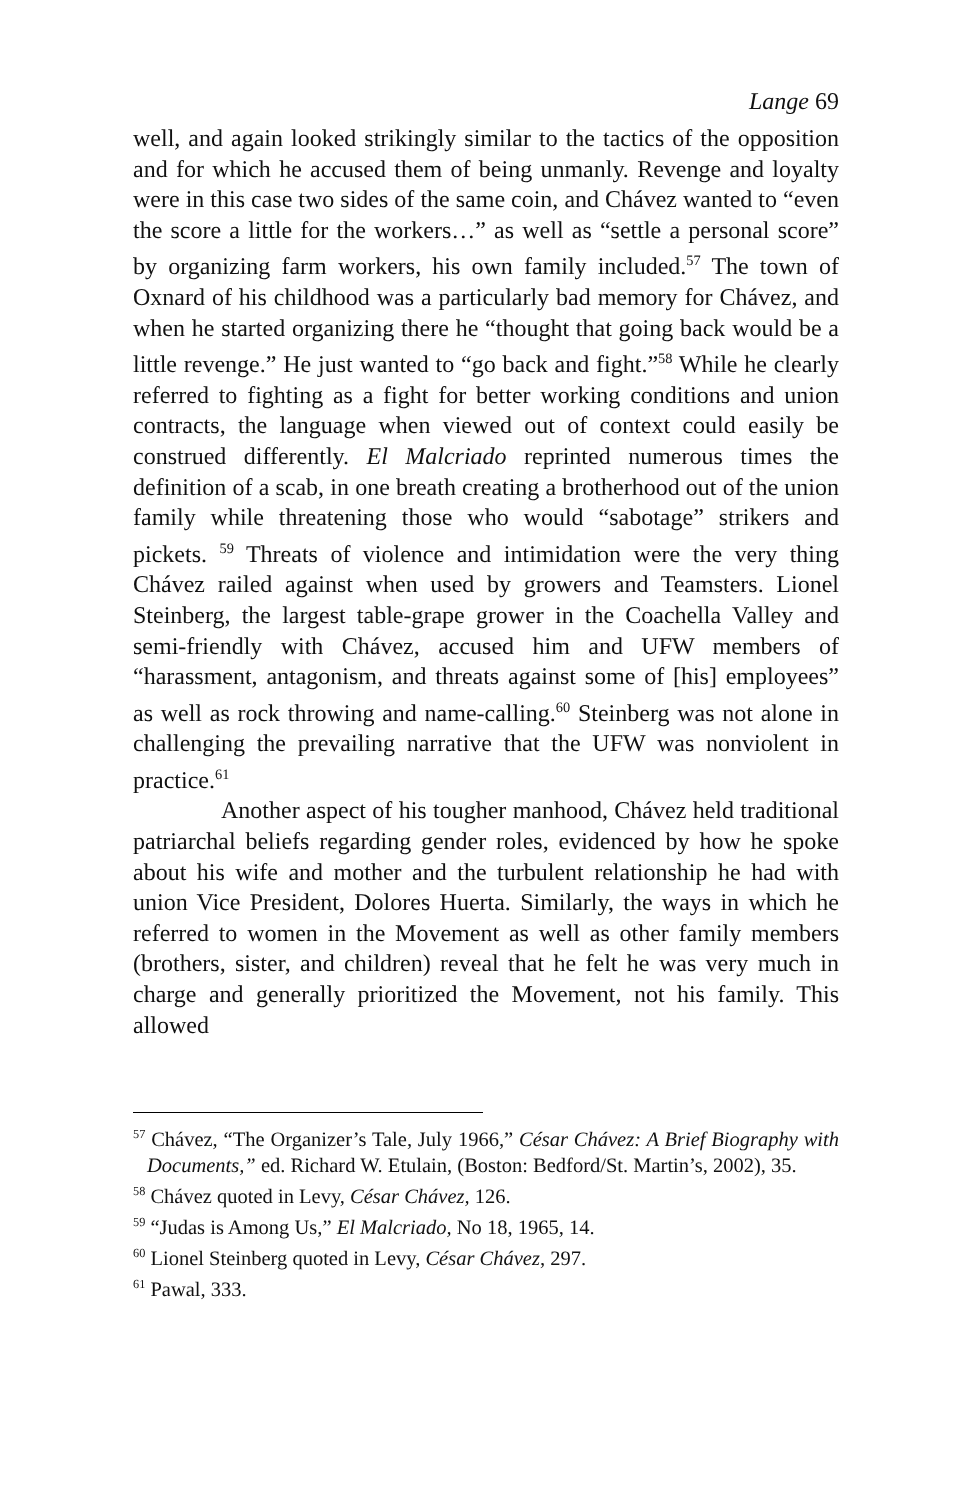Lange 69
well, and again looked strikingly similar to the tactics of the opposition and for which he accused them of being unmanly. Revenge and loyalty were in this case two sides of the same coin, and Chávez wanted to “even the score a little for the workers…” as well as “settle a personal score” by organizing farm workers, his own family included.<sup>57</sup> The town of Oxnard of his childhood was a particularly bad memory for Chávez, and when he started organizing there he “thought that going back would be a little revenge.” He just wanted to “go back and fight.”<sup>58</sup> While he clearly referred to fighting as a fight for better working conditions and union contracts, the language when viewed out of context could easily be construed differently. El Malcriado reprinted numerous times the definition of a scab, in one breath creating a brotherhood out of the union family while threatening those who would “sabotage” strikers and pickets. <sup>59</sup> Threats of violence and intimidation were the very thing Chávez railed against when used by growers and Teamsters. Lionel Steinberg, the largest table-grape grower in the Coachella Valley and semi-friendly with Chávez, accused him and UFW members of “harassment, antagonism, and threats against some of [his] employees” as well as rock throwing and name-calling.<sup>60</sup> Steinberg was not alone in challenging the prevailing narrative that the UFW was nonviolent in practice.<sup>61</sup>
Another aspect of his tougher manhood, Chávez held traditional patriarchal beliefs regarding gender roles, evidenced by how he spoke about his wife and mother and the turbulent relationship he had with union Vice President, Dolores Huerta. Similarly, the ways in which he referred to women in the Movement as well as other family members (brothers, sister, and children) reveal that he felt he was very much in charge and generally prioritized the Movement, not his family. This allowed
<sup>57</sup> Chávez, “The Organizer’s Tale, July 1966,” César Chávez: A Brief Biography with Documents,” ed. Richard W. Etulain, (Boston: Bedford/St. Martin’s, 2002), 35.
<sup>58</sup> Chávez quoted in Levy, César Chávez, 126.
<sup>59</sup> “Judas is Among Us,” El Malcriado, No 18, 1965, 14.
<sup>60</sup> Lionel Steinberg quoted in Levy, César Chávez, 297.
<sup>61</sup> Pawal, 333.